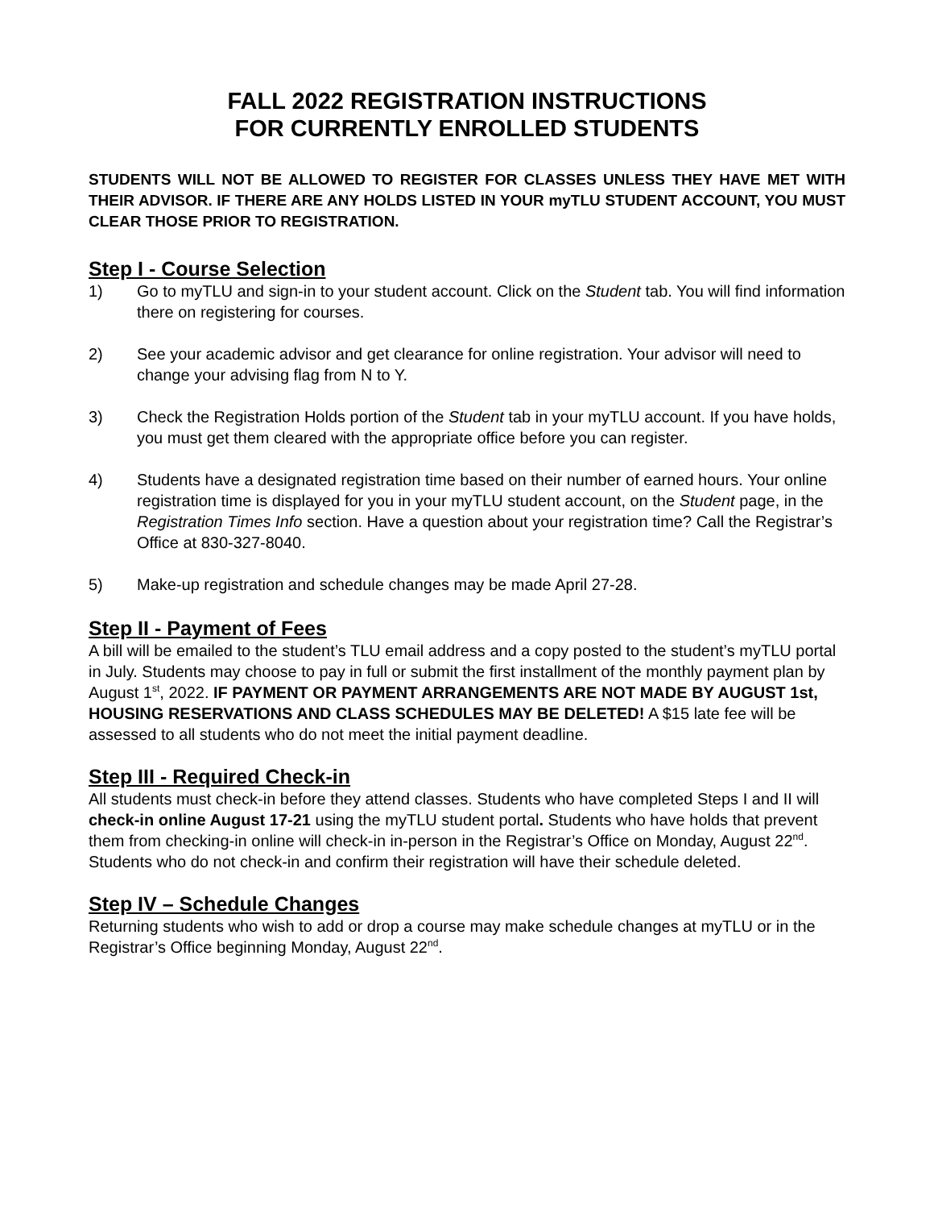FALL 2022 REGISTRATION INSTRUCTIONS
FOR CURRENTLY ENROLLED STUDENTS
STUDENTS WILL NOT BE ALLOWED TO REGISTER FOR CLASSES UNLESS THEY HAVE MET WITH THEIR ADVISOR. IF THERE ARE ANY HOLDS LISTED IN YOUR myTLU STUDENT ACCOUNT, YOU MUST CLEAR THOSE PRIOR TO REGISTRATION.
Step I - Course Selection
1) Go to myTLU and sign-in to your student account. Click on the Student tab. You will find information there on registering for courses.
2) See your academic advisor and get clearance for online registration. Your advisor will need to change your advising flag from N to Y.
3) Check the Registration Holds portion of the Student tab in your myTLU account. If you have holds, you must get them cleared with the appropriate office before you can register.
4) Students have a designated registration time based on their number of earned hours. Your online registration time is displayed for you in your myTLU student account, on the Student page, in the Registration Times Info section. Have a question about your registration time? Call the Registrar’s Office at 830-327-8040.
5) Make-up registration and schedule changes may be made April 27-28.
Step II - Payment of Fees
A bill will be emailed to the student’s TLU email address and a copy posted to the student’s myTLU portal in July. Students may choose to pay in full or submit the first installment of the monthly payment plan by August 1<sup>st</sup>, 2022. IF PAYMENT OR PAYMENT ARRANGEMENTS ARE NOT MADE BY AUGUST 1st, HOUSING RESERVATIONS AND CLASS SCHEDULES MAY BE DELETED! A $15 late fee will be assessed to all students who do not meet the initial payment deadline.
Step III - Required Check-in
All students must check-in before they attend classes. Students who have completed Steps I and II will check-in online August 17-21 using the myTLU student portal. Students who have holds that prevent them from checking-in online will check-in in-person in the Registrar’s Office on Monday, August 22<sup>nd</sup>. Students who do not check-in and confirm their registration will have their schedule deleted.
Step IV – Schedule Changes
Returning students who wish to add or drop a course may make schedule changes at myTLU or in the Registrar’s Office beginning Monday, August 22<sup>nd</sup>.